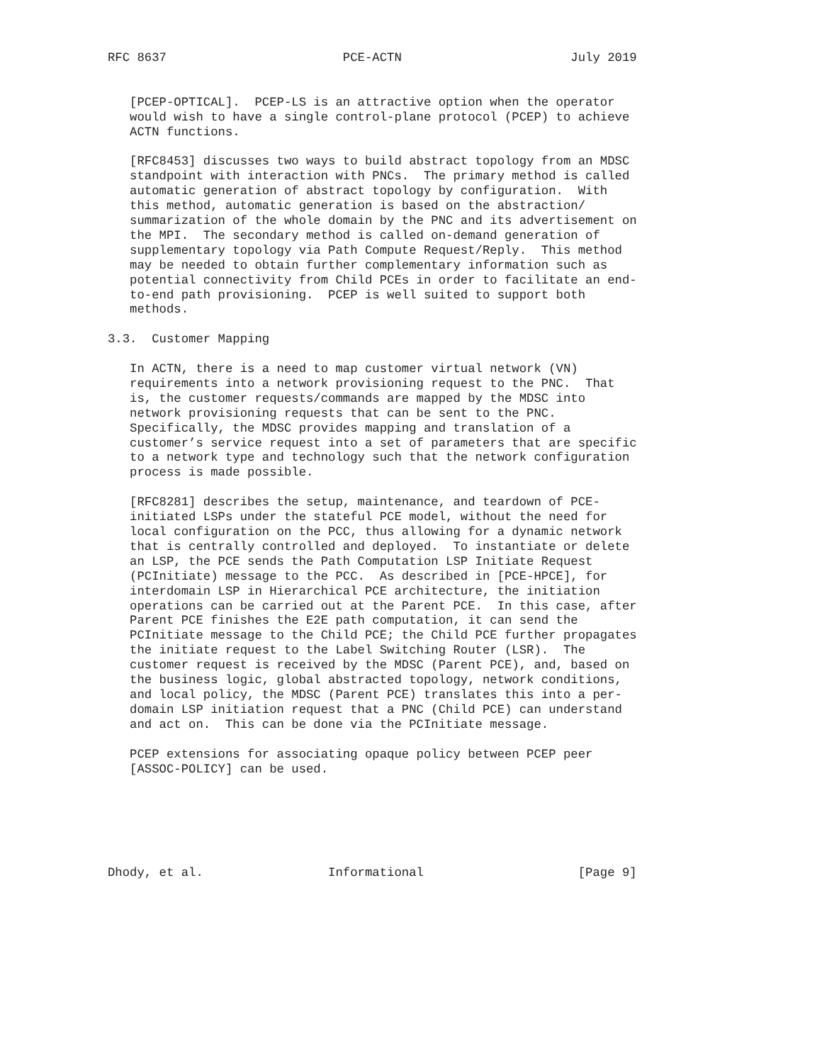RFC 8637                        PCE-ACTN                       July 2019


   [PCEP-OPTICAL].  PCEP-LS is an attractive option when the operator
   would wish to have a single control-plane protocol (PCEP) to achieve
   ACTN functions.

   [RFC8453] discusses two ways to build abstract topology from an MDSC
   standpoint with interaction with PNCs.  The primary method is called
   automatic generation of abstract topology by configuration.  With
   this method, automatic generation is based on the abstraction/
   summarization of the whole domain by the PNC and its advertisement on
   the MPI.  The secondary method is called on-demand generation of
   supplementary topology via Path Compute Request/Reply.  This method
   may be needed to obtain further complementary information such as
   potential connectivity from Child PCEs in order to facilitate an end-
   to-end path provisioning.  PCEP is well suited to support both
   methods.

3.3.  Customer Mapping

   In ACTN, there is a need to map customer virtual network (VN)
   requirements into a network provisioning request to the PNC.  That
   is, the customer requests/commands are mapped by the MDSC into
   network provisioning requests that can be sent to the PNC.
   Specifically, the MDSC provides mapping and translation of a
   customer’s service request into a set of parameters that are specific
   to a network type and technology such that the network configuration
   process is made possible.

   [RFC8281] describes the setup, maintenance, and teardown of PCE-
   initiated LSPs under the stateful PCE model, without the need for
   local configuration on the PCC, thus allowing for a dynamic network
   that is centrally controlled and deployed.  To instantiate or delete
   an LSP, the PCE sends the Path Computation LSP Initiate Request
   (PCInitiate) message to the PCC.  As described in [PCE-HPCE], for
   interdomain LSP in Hierarchical PCE architecture, the initiation
   operations can be carried out at the Parent PCE.  In this case, after
   Parent PCE finishes the E2E path computation, it can send the
   PCInitiate message to the Child PCE; the Child PCE further propagates
   the initiate request to the Label Switching Router (LSR).  The
   customer request is received by the MDSC (Parent PCE), and, based on
   the business logic, global abstracted topology, network conditions,
   and local policy, the MDSC (Parent PCE) translates this into a per-
   domain LSP initiation request that a PNC (Child PCE) can understand
   and act on.  This can be done via the PCInitiate message.

   PCEP extensions for associating opaque policy between PCEP peer
   [ASSOC-POLICY] can be used.






Dhody, et al.                 Informational                     [Page 9]